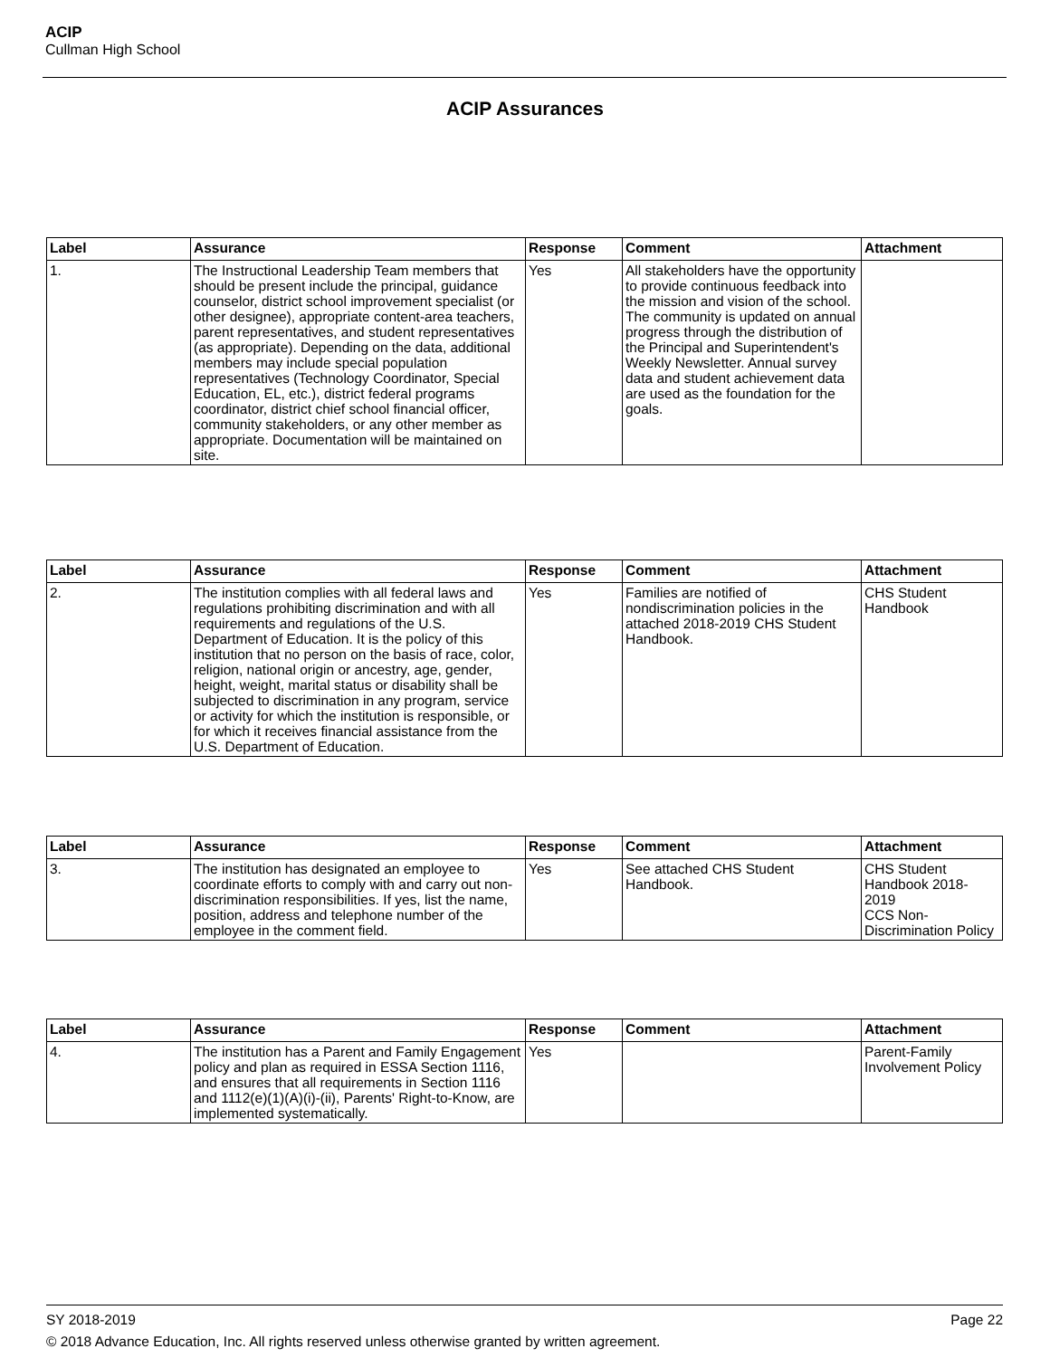ACIP
Cullman High School
ACIP Assurances
| Label | Assurance | Response | Comment | Attachment |
| --- | --- | --- | --- | --- |
| 1. | The Instructional Leadership Team members that should be present include the principal, guidance counselor, district school improvement specialist (or other designee), appropriate content-area teachers, parent representatives, and student representatives (as appropriate). Depending on the data, additional members may include special population representatives (Technology Coordinator, Special Education, EL, etc.), district federal programs coordinator, district chief school financial officer, community stakeholders, or any other member as appropriate. Documentation will be maintained on site. | Yes | All stakeholders have the opportunity to provide continuous feedback into the mission and vision of the school. The community is updated on annual progress through the distribution of the Principal and Superintendent's Weekly Newsletter. Annual survey data and student achievement data are used as the foundation for the goals. | |
| Label | Assurance | Response | Comment | Attachment |
| --- | --- | --- | --- | --- |
| 2. | The institution complies with all federal laws and regulations prohibiting discrimination and with all requirements and regulations of the U.S. Department of Education. It is the policy of this institution that no person on the basis of race, color, religion, national origin or ancestry, age, gender, height, weight, marital status or disability shall be subjected to discrimination in any program, service or activity for which the institution is responsible, or for which it receives financial assistance from the U.S. Department of Education. | Yes | Families are notified of nondiscrimination policies in the attached 2018-2019 CHS Student Handbook. | CHS Student Handbook |
| Label | Assurance | Response | Comment | Attachment |
| --- | --- | --- | --- | --- |
| 3. | The institution has designated an employee to coordinate efforts to comply with and carry out non-discrimination responsibilities. If yes, list the name, position, address and telephone number of the employee in the comment field. | Yes | See attached CHS Student Handbook. | CHS Student Handbook 2018-2019 CCS Non-Discrimination Policy |
| Label | Assurance | Response | Comment | Attachment |
| --- | --- | --- | --- | --- |
| 4. | The institution has a Parent and Family Engagement policy and plan as required in ESSA Section 1116, and ensures that all requirements in Section 1116 and 1112(e)(1)(A)(i)-(ii), Parents' Right-to-Know, are implemented systematically. | Yes | | Parent-Family Involvement Policy |
SY 2018-2019 Page 22
© 2018 Advance Education, Inc. All rights reserved unless otherwise granted by written agreement.